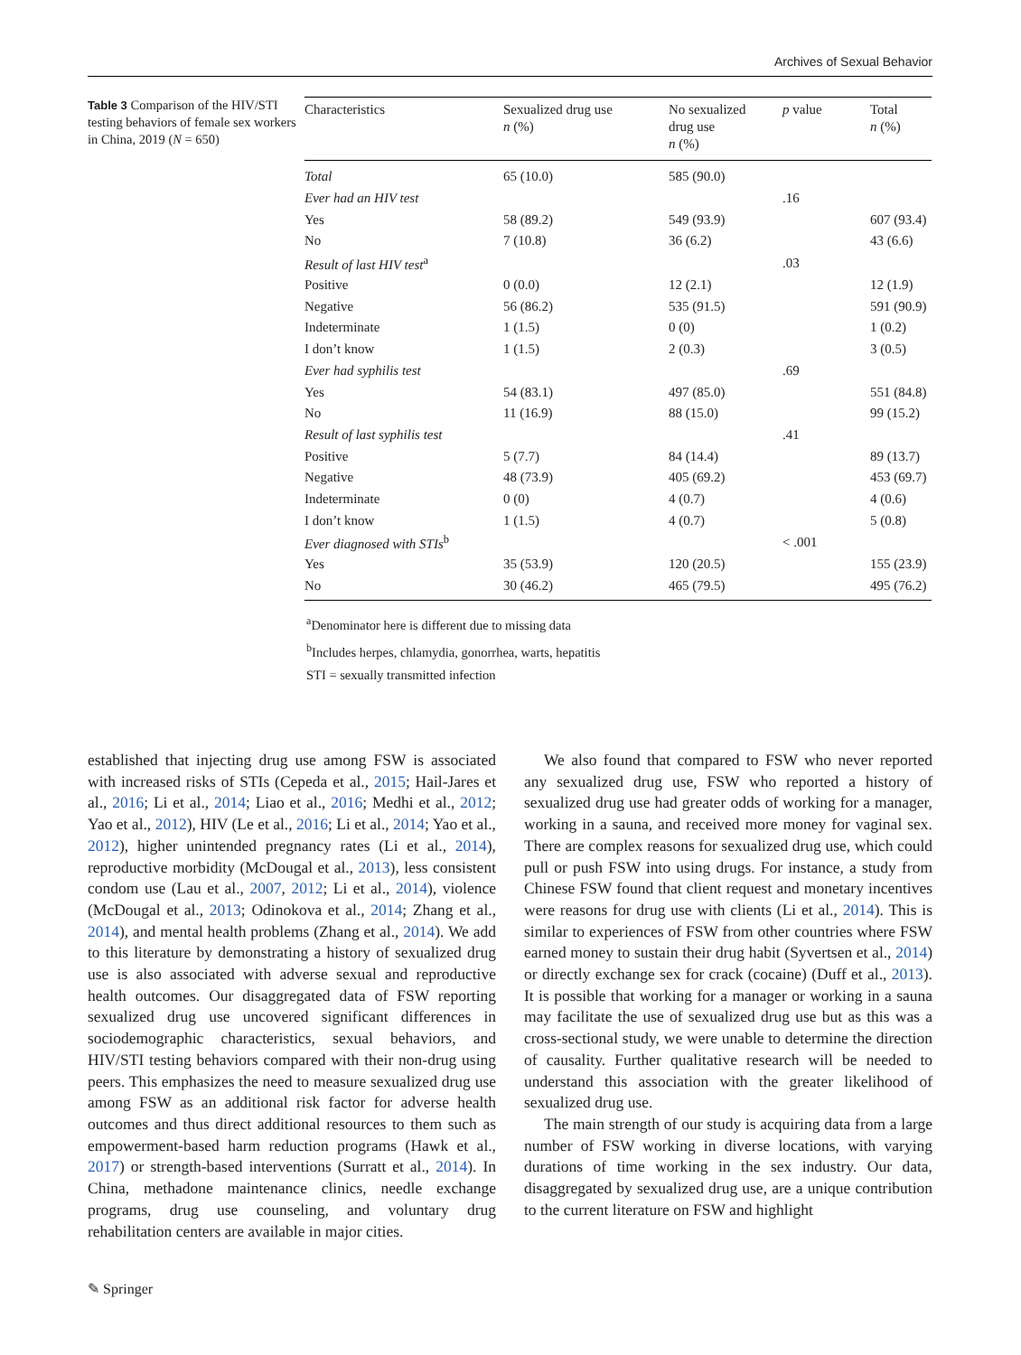Archives of Sexual Behavior
Table 3 Comparison of the HIV/STI testing behaviors of female sex workers in China, 2019 (N = 650)
| Characteristics | Sexualized drug use n (%) | No sexualized drug use n (%) | p value | Total n (%) |
| --- | --- | --- | --- | --- |
| Total | 65 (10.0) | 585 (90.0) | | |
| Ever had an HIV test | | | .16 | |
| Yes | 58 (89.2) | 549 (93.9) | | 607 (93.4) |
| No | 7 (10.8) | 36 (6.2) | | 43 (6.6) |
| Result of last HIV test<sup>a</sup> | | | .03 | |
| Positive | 0 (0.0) | 12 (2.1) | | 12 (1.9) |
| Negative | 56 (86.2) | 535 (91.5) | | 591 (90.9) |
| Indeterminate | 1 (1.5) | 0 (0) | | 1 (0.2) |
| I don’t know | 1 (1.5) | 2 (0.3) | | 3 (0.5) |
| Ever had syphilis test | | | .69 | |
| Yes | 54 (83.1) | 497 (85.0) | | 551 (84.8) |
| No | 11 (16.9) | 88 (15.0) | | 99 (15.2) |
| Result of last syphilis test | | | .41 | |
| Positive | 5 (7.7) | 84 (14.4) | | 89 (13.7) |
| Negative | 48 (73.9) | 405 (69.2) | | 453 (69.7) |
| Indeterminate | 0 (0) | 4 (0.7) | | 4 (0.6) |
| I don’t know | 1 (1.5) | 4 (0.7) | | 5 (0.8) |
| Ever diagnosed with STIs<sup>b</sup> | | | < .001 | |
| Yes | 35 (53.9) | 120 (20.5) | | 155 (23.9) |
| No | 30 (46.2) | 465 (79.5) | | 495 (76.2) |
<sup>a</sup> Denominator here is different due to missing data
<sup>b</sup> Includes herpes, chlamydia, gonorrhea, warts, hepatitis
STI = sexually transmitted infection
established that injecting drug use among FSW is associated with increased risks of STIs (Cepeda et al., 2015; Hail-Jares et al., 2016; Li et al., 2014; Liao et al., 2016; Medhi et al., 2012; Yao et al., 2012), HIV (Le et al., 2016; Li et al., 2014; Yao et al., 2012), higher unintended pregnancy rates (Li et al., 2014), reproductive morbidity (McDougal et al., 2013), less consistent condom use (Lau et al., 2007, 2012; Li et al., 2014), violence (McDougal et al., 2013; Odinokova et al., 2014; Zhang et al., 2014), and mental health problems (Zhang et al., 2014). We add to this literature by demonstrating a history of sexualized drug use is also associated with adverse sexual and reproductive health outcomes. Our disaggregated data of FSW reporting sexualized drug use uncovered significant differences in sociodemographic characteristics, sexual behaviors, and HIV/STI testing behaviors compared with their non-drug using peers. This emphasizes the need to measure sexualized drug use among FSW as an additional risk factor for adverse health outcomes and thus direct additional resources to them such as empowerment-based harm reduction programs (Hawk et al., 2017) or strength-based interventions (Surratt et al., 2014). In China, methadone maintenance clinics, needle exchange programs, drug use counseling, and voluntary drug rehabilitation centers are available in major cities.
We also found that compared to FSW who never reported any sexualized drug use, FSW who reported a history of sexualized drug use had greater odds of working for a manager, working in a sauna, and received more money for vaginal sex. There are complex reasons for sexualized drug use, which could pull or push FSW into using drugs. For instance, a study from Chinese FSW found that client request and monetary incentives were reasons for drug use with clients (Li et al., 2014). This is similar to experiences of FSW from other countries where FSW earned money to sustain their drug habit (Syvertsen et al., 2014) or directly exchange sex for crack (cocaine) (Duff et al., 2013). It is possible that working for a manager or working in a sauna may facilitate the use of sexualized drug use but as this was a cross-sectional study, we were unable to determine the direction of causality. Further qualitative research will be needed to understand this association with the greater likelihood of sexualized drug use.
The main strength of our study is acquiring data from a large number of FSW working in diverse locations, with varying durations of time working in the sex industry. Our data, disaggregated by sexualized drug use, are a unique contribution to the current literature on FSW and highlight
✎ Springer